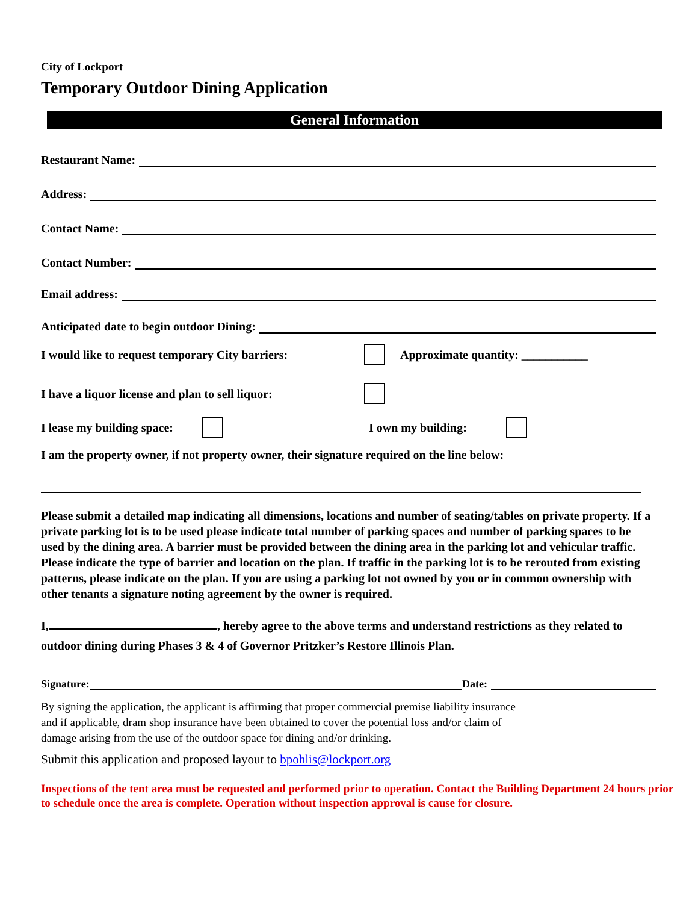City of Lockport
Temporary Outdoor Dining Application
General Information
Restaurant Name:
Address:
Contact Name:
Contact Number:
Email address:
Anticipated date to begin outdoor Dining:
I would like to request temporary City barriers: Approximate quantity: ___________
I have a liquor license and plan to sell liquor:
I lease my building space: I own my building:
I am the property owner, if not property owner, their signature required on the line below:
Please submit a detailed map indicating all dimensions, locations and number of seating/tables on private property. If a private parking lot is to be used please indicate total number of parking spaces and number of parking spaces to be used by the dining area. A barrier must be provided between the dining area in the parking lot and vehicular traffic. Please indicate the type of barrier and location on the plan. If traffic in the parking lot is to be rerouted from existing patterns, please indicate on the plan. If you are using a parking lot not owned by you or in common ownership with other tenants a signature noting agreement by the owner is required.
I, , hereby agree to the above terms and understand restrictions as they related to outdoor dining during Phases 3 & 4 of Governor Pritzker’s Restore Illinois Plan.
Signature: Date:
By signing the application, the applicant is affirming that proper commercial premise liability insurance and if applicable, dram shop insurance have been obtained to cover the potential loss and/or claim of damage arising from the use of the outdoor space for dining and/or drinking.
Submit this application and proposed layout to bpohlis@lockport.org
Inspections of the tent area must be requested and performed prior to operation. Contact the Building Department 24 hours prior to schedule once the area is complete. Operation without inspection approval is cause for closure.